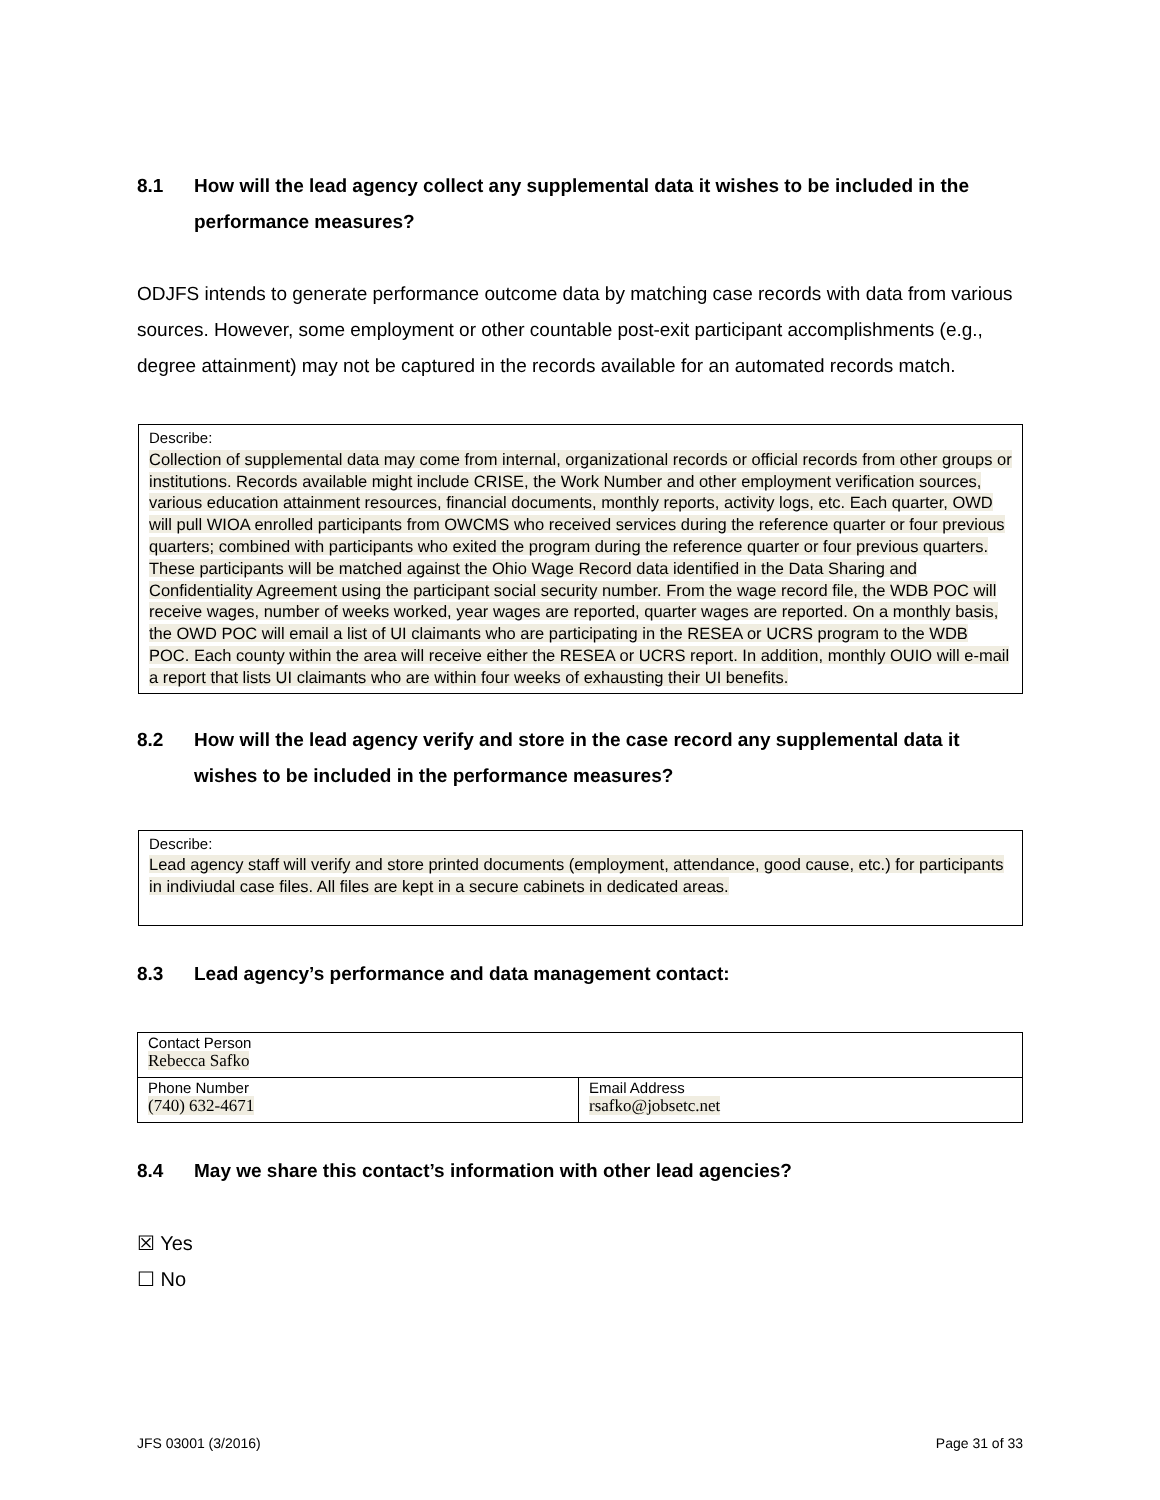8.1 How will the lead agency collect any supplemental data it wishes to be included in the performance measures?
ODJFS intends to generate performance outcome data by matching case records with data from various sources. However, some employment or other countable post-exit participant accomplishments (e.g., degree attainment) may not be captured in the records available for an automated records match.
Describe:
Collection of supplemental data may come from internal, organizational records or official records from other groups or institutions. Records available might include CRISE, the Work Number and other employment verification sources, various education attainment resources, financial documents, monthly reports, activity logs, etc. Each quarter, OWD will pull WIOA enrolled participants from OWCMS who received services during the reference quarter or four previous quarters; combined with participants who exited the program during the reference quarter or four previous quarters. These participants will be matched against the Ohio Wage Record data identified in the Data Sharing and Confidentiality Agreement using the participant social security number. From the wage record file, the WDB POC will receive wages, number of weeks worked, year wages are reported, quarter wages are reported. On a monthly basis, the OWD POC will email a list of UI claimants who are participating in the RESEA or UCRS program to the WDB POC. Each county within the area will receive either the RESEA or UCRS report. In addition, monthly OUIO will e-mail a report that lists UI claimants who are within four weeks of exhausting their UI benefits.
8.2 How will the lead agency verify and store in the case record any supplemental data it wishes to be included in the performance measures?
Describe:
Lead agency staff will verify and store printed documents (employment, attendance, good cause, etc.) for participants in indiviudal case files. All files are kept in a secure cabinets in dedicated areas.
8.3 Lead agency’s performance and data management contact:
| Contact Person Rebecca Safko | |
| Phone Number (740) 632-4671 | Email Address rsafko@jobsetc.net |
8.4 May we share this contact’s information with other lead agencies?
☒ Yes
☐ No
JFS 03001 (3/2016) Page 31 of 33